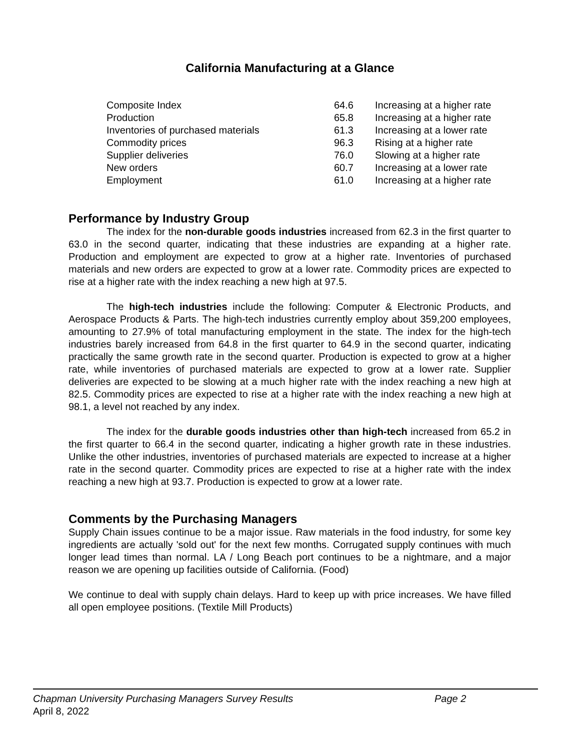California Manufacturing at a Glance
| Composite Index | 64.6 | Increasing at a higher rate |
| Production | 65.8 | Increasing at a higher rate |
| Inventories of purchased materials | 61.3 | Increasing at a lower rate |
| Commodity prices | 96.3 | Rising at a higher rate |
| Supplier deliveries | 76.0 | Slowing at a higher rate |
| New orders | 60.7 | Increasing at a lower rate |
| Employment | 61.0 | Increasing at a higher rate |
Performance by Industry Group
The index for the non-durable goods industries increased from 62.3 in the first quarter to 63.0 in the second quarter, indicating that these industries are expanding at a higher rate. Production and employment are expected to grow at a higher rate. Inventories of purchased materials and new orders are expected to grow at a lower rate. Commodity prices are expected to rise at a higher rate with the index reaching a new high at 97.5.
The high-tech industries include the following: Computer & Electronic Products, and Aerospace Products & Parts. The high-tech industries currently employ about 359,200 employees, amounting to 27.9% of total manufacturing employment in the state. The index for the high-tech industries barely increased from 64.8 in the first quarter to 64.9 in the second quarter, indicating practically the same growth rate in the second quarter. Production is expected to grow at a higher rate, while inventories of purchased materials are expected to grow at a lower rate. Supplier deliveries are expected to be slowing at a much higher rate with the index reaching a new high at 82.5. Commodity prices are expected to rise at a higher rate with the index reaching a new high at 98.1, a level not reached by any index.
The index for the durable goods industries other than high-tech increased from 65.2 in the first quarter to 66.4 in the second quarter, indicating a higher growth rate in these industries. Unlike the other industries, inventories of purchased materials are expected to increase at a higher rate in the second quarter. Commodity prices are expected to rise at a higher rate with the index reaching a new high at 93.7. Production is expected to grow at a lower rate.
Comments by the Purchasing Managers
Supply Chain issues continue to be a major issue. Raw materials in the food industry, for some key ingredients are actually 'sold out' for the next few months. Corrugated supply continues with much longer lead times than normal. LA / Long Beach port continues to be a nightmare, and a major reason we are opening up facilities outside of California. (Food)
We continue to deal with supply chain delays. Hard to keep up with price increases. We have filled all open employee positions. (Textile Mill Products)
Chapman University Purchasing Managers Survey Results Page 2
April 8, 2022